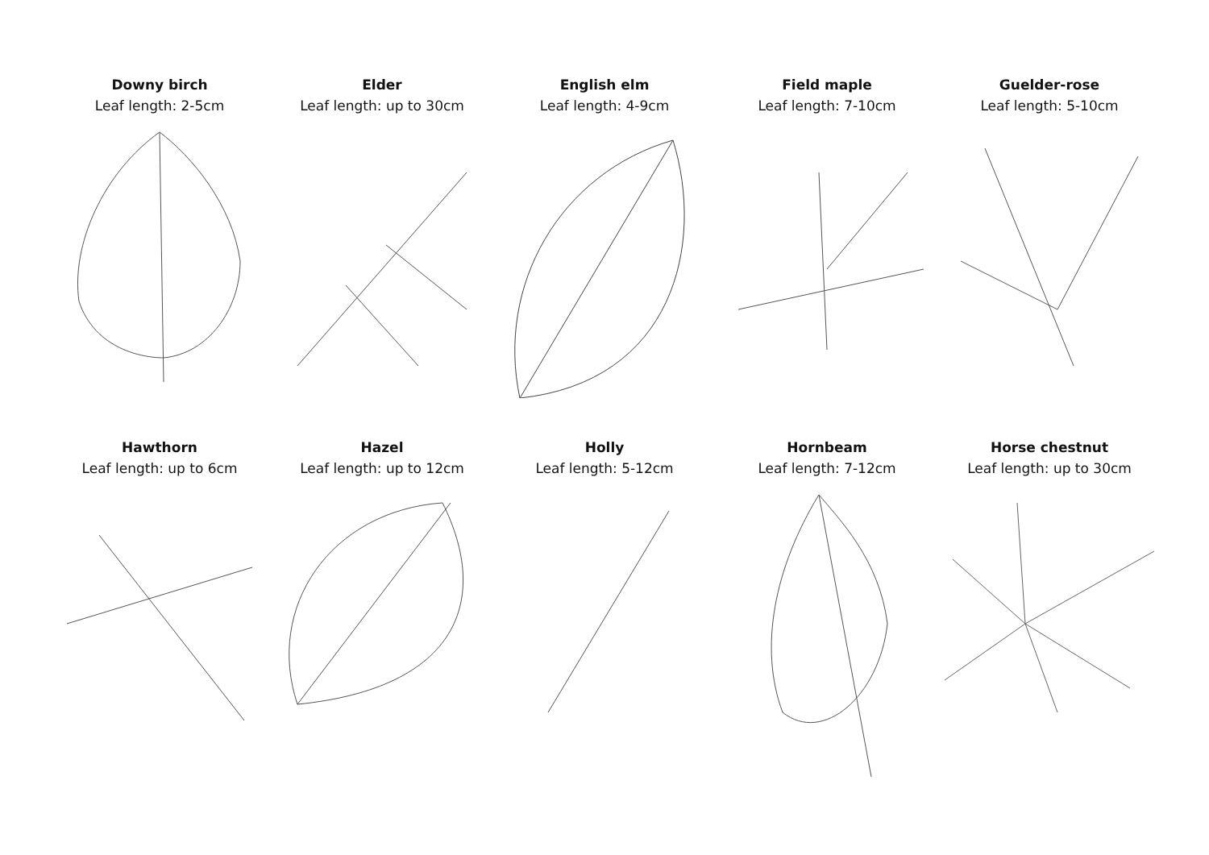Downy birch
Leaf length: 2-5cm
Elder
Leaf length: up to 30cm
English elm
Leaf length: 4-9cm
Field maple
Leaf length: 7-10cm
Guelder-rose
Leaf length: 5-10cm
Hawthorn
Leaf length: up to 6cm
Hazel
Leaf length: up to 12cm
Holly
Leaf length: 5-12cm
Hornbeam
Leaf length: 7-12cm
Horse chestnut
Leaf length: up to 30cm